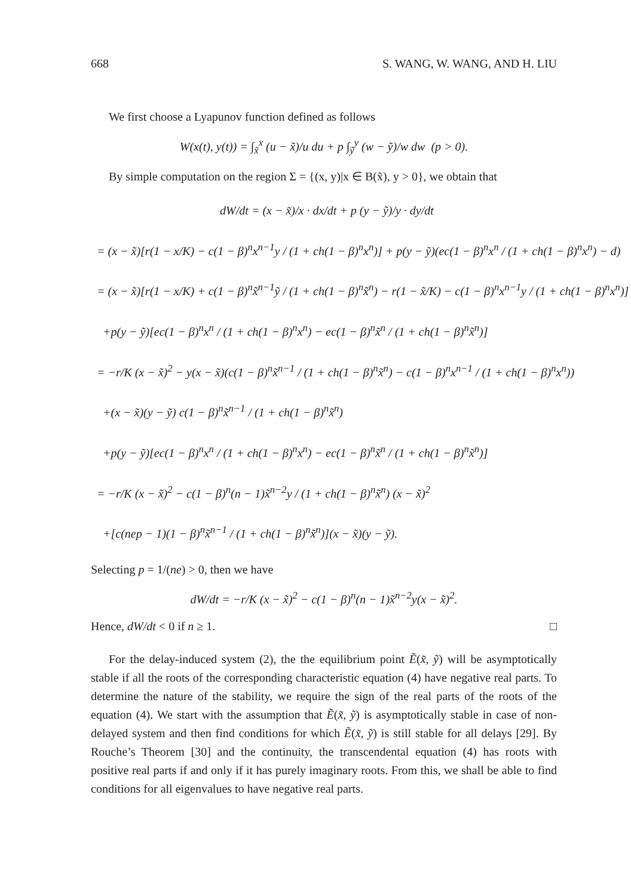668 S. WANG, W. WANG, AND H. LIU
We first choose a Lyapunov function defined as follows
W(x(t), y(t)) = ∫<sub>x̃</sub><sup>x</sup> (u − x̃)/u du + p ∫<sub>ỹ</sub><sup>y</sup> (w − ỹ)/w dw (p > 0).
By simple computation on the region Σ = {(x, y)|x ∈ B(x̃), y > 0}, we obtain that
dW/dt = (x − x̃)/x · dx/dt + p (y − ỹ)/y · dy/dt
= (x − x̃)[r(1 − x/K) − c(1 − β)<sup>n</sup>x<sup>n−1</sup>y / (1 + ch(1 − β)<sup>n</sup>x<sup>n</sup>)] + p(y − ỹ)(ec(1 − β)<sup>n</sup>x<sup>n</sup> / (1 + ch(1 − β)<sup>n</sup>x<sup>n</sup>) − d)
= (x − x̃)[r(1 − x/K) + c(1 − β)<sup>n</sup>x̃<sup>n−1</sup>ỹ / (1 + ch(1 − β)<sup>n</sup>x̃<sup>n</sup>) − r(1 − x̃/K) − c(1 − β)<sup>n</sup>x<sup>n−1</sup>y / (1 + ch(1 − β)<sup>n</sup>x<sup>n</sup>)]
+p(y − ỹ)[ec(1 − β)<sup>n</sup>x<sup>n</sup> / (1 + ch(1 − β)<sup>n</sup>x<sup>n</sup>) − ec(1 − β)<sup>n</sup>x̃<sup>n</sup> / (1 + ch(1 − β)<sup>n</sup>x̃<sup>n</sup>)]
= −r/K (x − x̃)<sup>2</sup> − y(x − x̃)(c(1 − β)<sup>n</sup>x̃<sup>n−1</sup> / (1 + ch(1 − β)<sup>n</sup>x̃<sup>n</sup>) − c(1 − β)<sup>n</sup>x<sup>n−1</sup> / (1 + ch(1 − β)<sup>n</sup>x<sup>n</sup>))
+(x − x̃)(y − ỹ) c(1 − β)<sup>n</sup>x̃<sup>n−1</sup> / (1 + ch(1 − β)<sup>n</sup>x̃<sup>n</sup>)
+p(y − ỹ)[ec(1 − β)<sup>n</sup>x<sup>n</sup> / (1 + ch(1 − β)<sup>n</sup>x<sup>n</sup>) − ec(1 − β)<sup>n</sup>x̃<sup>n</sup> / (1 + ch(1 − β)<sup>n</sup>x̃<sup>n</sup>)]
= −r/K (x − x̃)<sup>2</sup> − c(1 − β)<sup>n</sup>(n − 1)x̃<sup>n−2</sup>y / (1 + ch(1 − β)<sup>n</sup>x̃<sup>n</sup>) (x − x̃)<sup>2</sup>
+[c(nep − 1)(1 − β)<sup>n</sup>x̃<sup>n−1</sup> / (1 + ch(1 − β)<sup>n</sup>x̃<sup>n</sup>)](x − x̃)(y − ỹ).
Selecting p = 1/(ne) > 0, then we have
dW/dt = −r/K (x − x̃)<sup>2</sup> − c(1 − β)<sup>n</sup>(n − 1)x̃<sup>n−2</sup>y(x − x̃)<sup>2</sup>.
Hence, dW/dt < 0 if n ≥ 1. □
For the delay-induced system (2), the the equilibrium point Ẽ(x̃, ỹ) will be asymptotically stable if all the roots of the corresponding characteristic equation (4) have negative real parts. To determine the nature of the stability, we require the sign of the real parts of the roots of the equation (4). We start with the assumption that Ẽ(x̃, ỹ) is asymptotically stable in case of non-delayed system and then find conditions for which Ẽ(x̃, ỹ) is still stable for all delays [29]. By Rouche’s Theorem [30] and the continuity, the transcendental equation (4) has roots with positive real parts if and only if it has purely imaginary roots. From this, we shall be able to find conditions for all eigenvalues to have negative real parts.